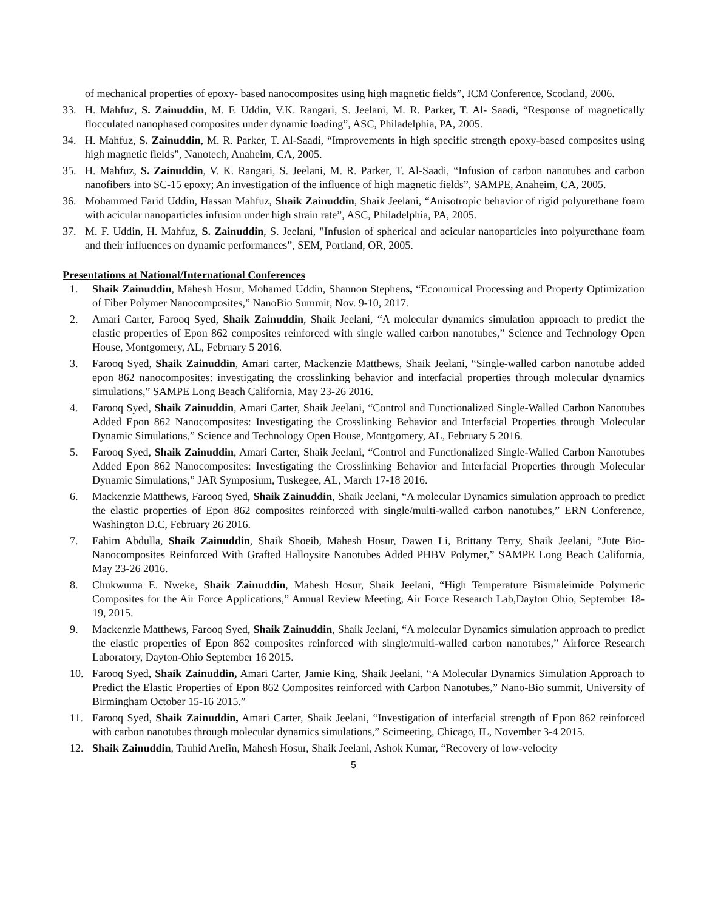of mechanical properties of epoxy- based nanocomposites using high magnetic fields”, ICM Conference, Scotland, 2006.
33. H. Mahfuz, S. Zainuddin, M. F. Uddin, V.K. Rangari, S. Jeelani, M. R. Parker, T. Al- Saadi, “Response of magnetically flocculated nanophased composites under dynamic loading”, ASC, Philadelphia, PA, 2005.
34. H. Mahfuz, S. Zainuddin, M. R. Parker, T. Al-Saadi, “Improvements in high specific strength epoxy-based composites using high magnetic fields”, Nanotech, Anaheim, CA, 2005.
35. H. Mahfuz, S. Zainuddin, V. K. Rangari, S. Jeelani, M. R. Parker, T. Al-Saadi, “Infusion of carbon nanotubes and carbon nanofibers into SC-15 epoxy; An investigation of the influence of high magnetic fields”, SAMPE, Anaheim, CA, 2005.
36. Mohammed Farid Uddin, Hassan Mahfuz, Shaik Zainuddin, Shaik Jeelani, “Anisotropic behavior of rigid polyurethane foam with acicular nanoparticles infusion under high strain rate”, ASC, Philadelphia, PA, 2005.
37. M. F. Uddin, H. Mahfuz, S. Zainuddin, S. Jeelani, "Infusion of spherical and acicular nanoparticles into polyurethane foam and their influences on dynamic performances”, SEM, Portland, OR, 2005.
Presentations at National/International Conferences
1. Shaik Zainuddin, Mahesh Hosur, Mohamed Uddin, Shannon Stephens, “Economical Processing and Property Optimization of Fiber Polymer Nanocomposites,” NanoBio Summit, Nov. 9-10, 2017.
2. Amari Carter, Farooq Syed, Shaik Zainuddin, Shaik Jeelani, “A molecular dynamics simulation approach to predict the elastic properties of Epon 862 composites reinforced with single walled carbon nanotubes,” Science and Technology Open House, Montgomery, AL, February 5 2016.
3. Farooq Syed, Shaik Zainuddin, Amari carter, Mackenzie Matthews, Shaik Jeelani, “Single-walled carbon nanotube added epon 862 nanocomposites: investigating the crosslinking behavior and interfacial properties through molecular dynamics simulations,” SAMPE Long Beach California, May 23-26 2016.
4. Farooq Syed, Shaik Zainuddin, Amari Carter, Shaik Jeelani, “Control and Functionalized Single-Walled Carbon Nanotubes Added Epon 862 Nanocomposites: Investigating the Crosslinking Behavior and Interfacial Properties through Molecular Dynamic Simulations,” Science and Technology Open House, Montgomery, AL, February 5 2016.
5. Farooq Syed, Shaik Zainuddin, Amari Carter, Shaik Jeelani, “Control and Functionalized Single-Walled Carbon Nanotubes Added Epon 862 Nanocomposites: Investigating the Crosslinking Behavior and Interfacial Properties through Molecular Dynamic Simulations,” JAR Symposium, Tuskegee, AL, March 17-18 2016.
6. Mackenzie Matthews, Farooq Syed, Shaik Zainuddin, Shaik Jeelani, “A molecular Dynamics simulation approach to predict the elastic properties of Epon 862 composites reinforced with single/multi-walled carbon nanotubes,” ERN Conference, Washington D.C, February 26 2016.
7. Fahim Abdulla, Shaik Zainuddin, Shaik Shoeib, Mahesh Hosur, Dawen Li, Brittany Terry, Shaik Jeelani, “Jute Bio-Nanocomposites Reinforced With Grafted Halloysite Nanotubes Added PHBV Polymer,” SAMPE Long Beach California, May 23-26 2016.
8. Chukwuma E. Nweke, Shaik Zainuddin, Mahesh Hosur, Shaik Jeelani, “High Temperature Bismaleimide Polymeric Composites for the Air Force Applications,” Annual Review Meeting, Air Force Research Lab,Dayton Ohio, September 18-19, 2015.
9. Mackenzie Matthews, Farooq Syed, Shaik Zainuddin, Shaik Jeelani, “A molecular Dynamics simulation approach to predict the elastic properties of Epon 862 composites reinforced with single/multi-walled carbon nanotubes,” Airforce Research Laboratory, Dayton-Ohio September 16 2015.
10. Farooq Syed, Shaik Zainuddin, Amari Carter, Jamie King, Shaik Jeelani, “A Molecular Dynamics Simulation Approach to Predict the Elastic Properties of Epon 862 Composites reinforced with Carbon Nanotubes,” Nano-Bio summit, University of Birmingham October 15-16 2015.”
11. Farooq Syed, Shaik Zainuddin, Amari Carter, Shaik Jeelani, “Investigation of interfacial strength of Epon 862 reinforced with carbon nanotubes through molecular dynamics simulations,” Scimeeting, Chicago, IL, November 3-4 2015.
12. Shaik Zainuddin, Tauhid Arefin, Mahesh Hosur, Shaik Jeelani, Ashok Kumar, “Recovery of low-velocity
5